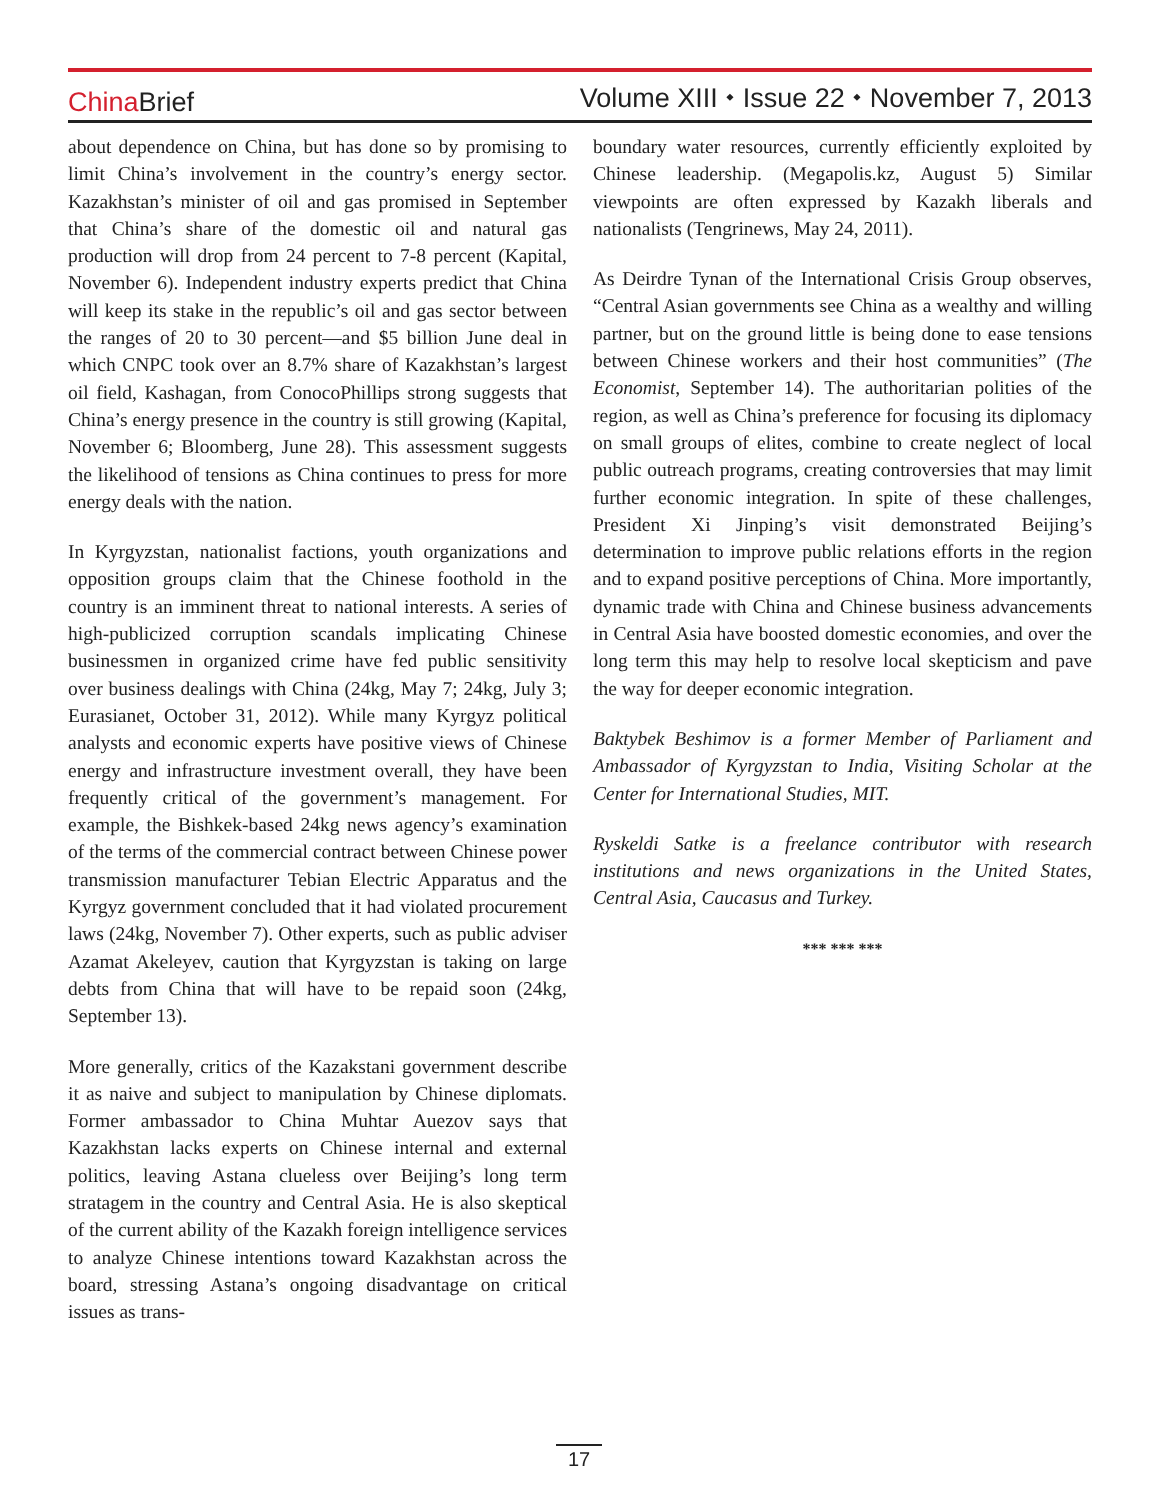China Brief Volume XIII ⬩ Issue 22 ⬩ November 7, 2013
about dependence on China, but has done so by promising to limit China’s involvement in the country’s energy sector. Kazakhstan’s minister of oil and gas promised in September that China’s share of the domestic oil and natural gas production will drop from 24 percent to 7-8 percent (Kapital, November 6). Independent industry experts predict that China will keep its stake in the republic’s oil and gas sector between the ranges of 20 to 30 percent—and $5 billion June deal in which CNPC took over an 8.7% share of Kazakhstan’s largest oil field, Kashagan, from ConocoPhillips strong suggests that China’s energy presence in the country is still growing (Kapital, November 6; Bloomberg, June 28). This assessment suggests the likelihood of tensions as China continues to press for more energy deals with the nation.
In Kyrgyzstan, nationalist factions, youth organizations and opposition groups claim that the Chinese foothold in the country is an imminent threat to national interests. A series of high-publicized corruption scandals implicating Chinese businessmen in organized crime have fed public sensitivity over business dealings with China (24kg, May 7; 24kg, July 3; Eurasianet, October 31, 2012). While many Kyrgyz political analysts and economic experts have positive views of Chinese energy and infrastructure investment overall, they have been frequently critical of the government’s management. For example, the Bishkek-based 24kg news agency’s examination of the terms of the commercial contract between Chinese power transmission manufacturer Tebian Electric Apparatus and the Kyrgyz government concluded that it had violated procurement laws (24kg, November 7). Other experts, such as public adviser Azamat Akeleyev, caution that Kyrgyzstan is taking on large debts from China that will have to be repaid soon (24kg, September 13).
More generally, critics of the Kazakstani government describe it as naive and subject to manipulation by Chinese diplomats. Former ambassador to China Muhtar Auezov says that Kazakhstan lacks experts on Chinese internal and external politics, leaving Astana clueless over Beijing’s long term stratagem in the country and Central Asia. He is also skeptical of the current ability of the Kazakh foreign intelligence services to analyze Chinese intentions toward Kazakhstan across the board, stressing Astana’s ongoing disadvantage on critical issues as trans-
boundary water resources, currently efficiently exploited by Chinese leadership. (Megapolis.kz, August 5) Similar viewpoints are often expressed by Kazakh liberals and nationalists (Tengrinews, May 24, 2011).
As Deirdre Tynan of the International Crisis Group observes, “Central Asian governments see China as a wealthy and willing partner, but on the ground little is being done to ease tensions between Chinese workers and their host communities” (The Economist, September 14). The authoritarian polities of the region, as well as China’s preference for focusing its diplomacy on small groups of elites, combine to create neglect of local public outreach programs, creating controversies that may limit further economic integration. In spite of these challenges, President Xi Jinping’s visit demonstrated Beijing’s determination to improve public relations efforts in the region and to expand positive perceptions of China. More importantly, dynamic trade with China and Chinese business advancements in Central Asia have boosted domestic economies, and over the long term this may help to resolve local skepticism and pave the way for deeper economic integration.
Baktybek Beshimov is a former Member of Parliament and Ambassador of Kyrgyzstan to India, Visiting Scholar at the Center for International Studies, MIT.
Ryskeldi Satke is a freelance contributor with research institutions and news organizations in the United States, Central Asia, Caucasus and Turkey.
*** *** ***
17